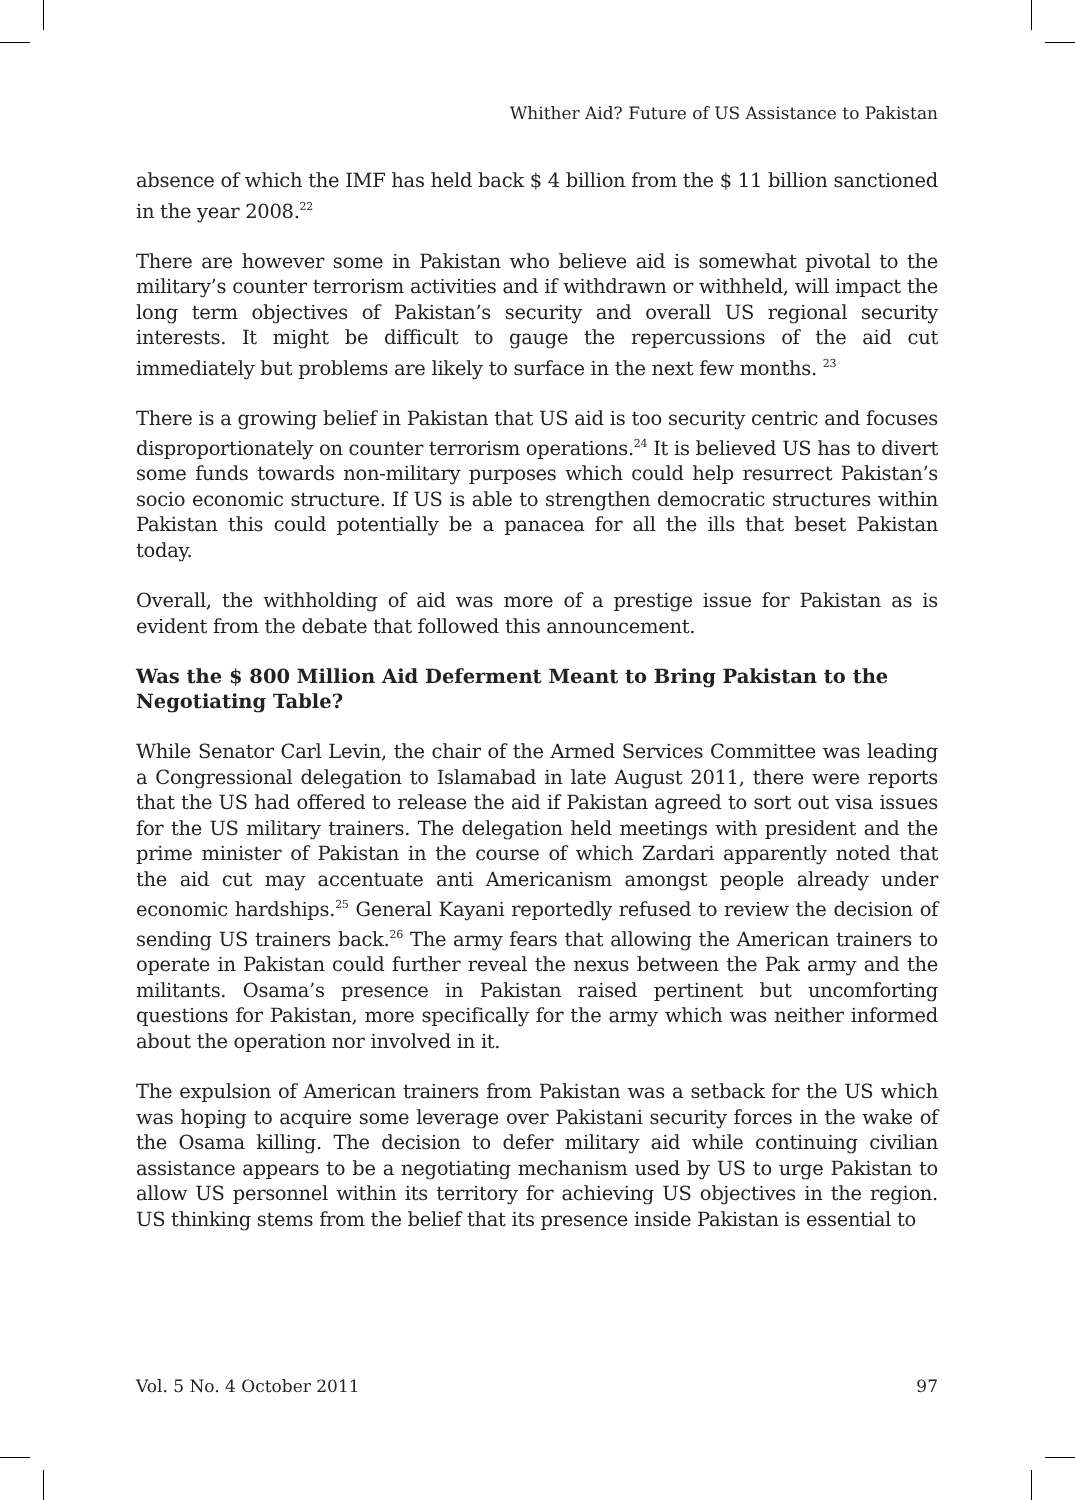Whither Aid? Future of US Assistance to Pakistan
absence of which the IMF has held back $ 4 billion from the $ 11 billion sanctioned in the year 2008.<sup>22</sup>
There are however some in Pakistan who believe aid is somewhat pivotal to the military’s counter terrorism activities and if withdrawn or withheld, will impact the long term objectives of Pakistan’s security and overall US regional security interests. It might be difficult to gauge the repercussions of the aid cut immediately but problems are likely to surface in the next few months. <sup>23</sup>
There is a growing belief in Pakistan that US aid is too security centric and focuses disproportionately on counter terrorism operations.<sup>24</sup> It is believed US has to divert some funds towards non-military purposes which could help resurrect Pakistan’s socio economic structure. If US is able to strengthen democratic structures within Pakistan this could potentially be a panacea for all the ills that beset Pakistan today.
Overall, the withholding of aid was more of a prestige issue for Pakistan as is evident from the debate that followed this announcement.
Was the $ 800 Million Aid Deferment Meant to Bring Pakistan to the Negotiating Table?
While Senator Carl Levin, the chair of the Armed Services Committee was leading a Congressional delegation to Islamabad in late August 2011, there were reports that the US had offered to release the aid if Pakistan agreed to sort out visa issues for the US military trainers. The delegation held meetings with president and the prime minister of Pakistan in the course of which Zardari apparently noted that the aid cut may accentuate anti Americanism amongst people already under economic hardships.<sup>25</sup> General Kayani reportedly refused to review the decision of sending US trainers back.<sup>26</sup> The army fears that allowing the American trainers to operate in Pakistan could further reveal the nexus between the Pak army and the militants. Osama’s presence in Pakistan raised pertinent but uncomforting questions for Pakistan, more specifically for the army which was neither informed about the operation nor involved in it.
The expulsion of American trainers from Pakistan was a setback for the US which was hoping to acquire some leverage over Pakistani security forces in the wake of the Osama killing. The decision to defer military aid while continuing civilian assistance appears to be a negotiating mechanism used by US to urge Pakistan to allow US personnel within its territory for achieving US objectives in the region. US thinking stems from the belief that its presence inside Pakistan is essential to
Vol. 5 No. 4 October 2011 97